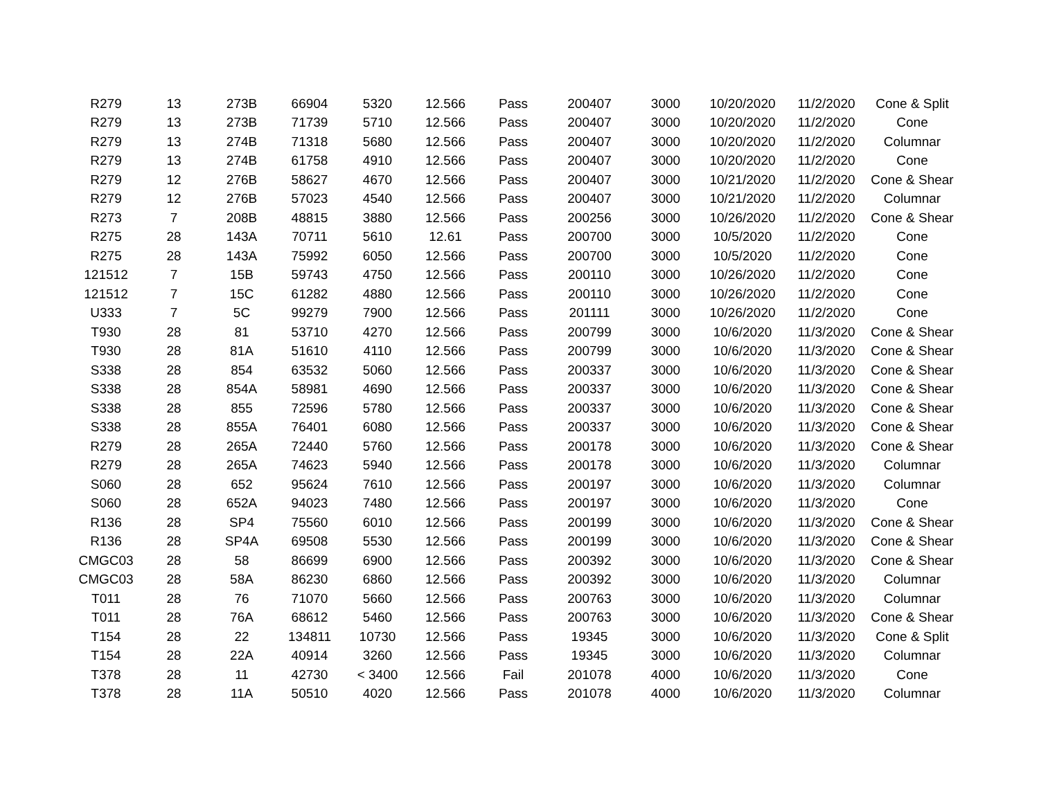| R279 | 13 | 273B | 66904 | 5320 | 12.566 | Pass | 200407 | 3000 | 10/20/2020 | 11/2/2020 | Cone & Split |
| R279 | 13 | 273B | 71739 | 5710 | 12.566 | Pass | 200407 | 3000 | 10/20/2020 | 11/2/2020 | Cone |
| R279 | 13 | 274B | 71318 | 5680 | 12.566 | Pass | 200407 | 3000 | 10/20/2020 | 11/2/2020 | Columnar |
| R279 | 13 | 274B | 61758 | 4910 | 12.566 | Pass | 200407 | 3000 | 10/20/2020 | 11/2/2020 | Cone |
| R279 | 12 | 276B | 58627 | 4670 | 12.566 | Pass | 200407 | 3000 | 10/21/2020 | 11/2/2020 | Cone & Shear |
| R279 | 12 | 276B | 57023 | 4540 | 12.566 | Pass | 200407 | 3000 | 10/21/2020 | 11/2/2020 | Columnar |
| R273 | 7 | 208B | 48815 | 3880 | 12.566 | Pass | 200256 | 3000 | 10/26/2020 | 11/2/2020 | Cone & Shear |
| R275 | 28 | 143A | 70711 | 5610 | 12.61 | Pass | 200700 | 3000 | 10/5/2020 | 11/2/2020 | Cone |
| R275 | 28 | 143A | 75992 | 6050 | 12.566 | Pass | 200700 | 3000 | 10/5/2020 | 11/2/2020 | Cone |
| 121512 | 7 | 15B | 59743 | 4750 | 12.566 | Pass | 200110 | 3000 | 10/26/2020 | 11/2/2020 | Cone |
| 121512 | 7 | 15C | 61282 | 4880 | 12.566 | Pass | 200110 | 3000 | 10/26/2020 | 11/2/2020 | Cone |
| U333 | 7 | 5C | 99279 | 7900 | 12.566 | Pass | 201111 | 3000 | 10/26/2020 | 11/2/2020 | Cone |
| T930 | 28 | 81 | 53710 | 4270 | 12.566 | Pass | 200799 | 3000 | 10/6/2020 | 11/3/2020 | Cone & Shear |
| T930 | 28 | 81A | 51610 | 4110 | 12.566 | Pass | 200799 | 3000 | 10/6/2020 | 11/3/2020 | Cone & Shear |
| S338 | 28 | 854 | 63532 | 5060 | 12.566 | Pass | 200337 | 3000 | 10/6/2020 | 11/3/2020 | Cone & Shear |
| S338 | 28 | 854A | 58981 | 4690 | 12.566 | Pass | 200337 | 3000 | 10/6/2020 | 11/3/2020 | Cone & Shear |
| S338 | 28 | 855 | 72596 | 5780 | 12.566 | Pass | 200337 | 3000 | 10/6/2020 | 11/3/2020 | Cone & Shear |
| S338 | 28 | 855A | 76401 | 6080 | 12.566 | Pass | 200337 | 3000 | 10/6/2020 | 11/3/2020 | Cone & Shear |
| R279 | 28 | 265A | 72440 | 5760 | 12.566 | Pass | 200178 | 3000 | 10/6/2020 | 11/3/2020 | Cone & Shear |
| R279 | 28 | 265A | 74623 | 5940 | 12.566 | Pass | 200178 | 3000 | 10/6/2020 | 11/3/2020 | Columnar |
| S060 | 28 | 652 | 95624 | 7610 | 12.566 | Pass | 200197 | 3000 | 10/6/2020 | 11/3/2020 | Columnar |
| S060 | 28 | 652A | 94023 | 7480 | 12.566 | Pass | 200197 | 3000 | 10/6/2020 | 11/3/2020 | Cone |
| R136 | 28 | SP4 | 75560 | 6010 | 12.566 | Pass | 200199 | 3000 | 10/6/2020 | 11/3/2020 | Cone & Shear |
| R136 | 28 | SP4A | 69508 | 5530 | 12.566 | Pass | 200199 | 3000 | 10/6/2020 | 11/3/2020 | Cone & Shear |
| CMGC03 | 28 | 58 | 86699 | 6900 | 12.566 | Pass | 200392 | 3000 | 10/6/2020 | 11/3/2020 | Cone & Shear |
| CMGC03 | 28 | 58A | 86230 | 6860 | 12.566 | Pass | 200392 | 3000 | 10/6/2020 | 11/3/2020 | Columnar |
| T011 | 28 | 76 | 71070 | 5660 | 12.566 | Pass | 200763 | 3000 | 10/6/2020 | 11/3/2020 | Columnar |
| T011 | 28 | 76A | 68612 | 5460 | 12.566 | Pass | 200763 | 3000 | 10/6/2020 | 11/3/2020 | Cone & Shear |
| T154 | 28 | 22 | 134811 | 10730 | 12.566 | Pass | 19345 | 3000 | 10/6/2020 | 11/3/2020 | Cone & Split |
| T154 | 28 | 22A | 40914 | 3260 | 12.566 | Pass | 19345 | 3000 | 10/6/2020 | 11/3/2020 | Columnar |
| T378 | 28 | 11 | 42730 | < 3400 | 12.566 | Fail | 201078 | 4000 | 10/6/2020 | 11/3/2020 | Cone |
| T378 | 28 | 11A | 50510 | 4020 | 12.566 | Pass | 201078 | 4000 | 10/6/2020 | 11/3/2020 | Columnar |